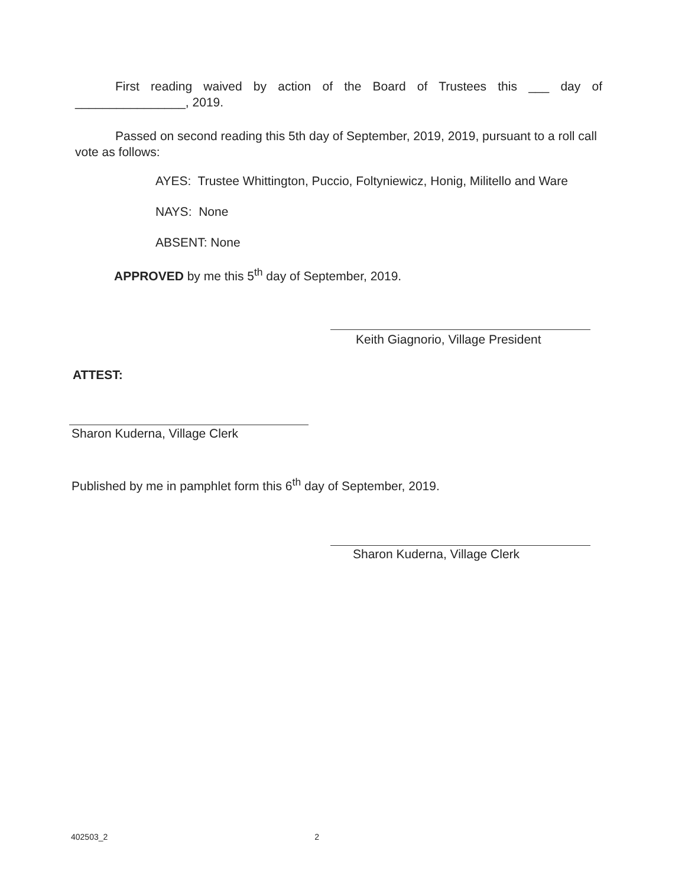First reading waived by action of the Board of Trustees this ___ day of ________________, 2019.
Passed on second reading this 5th day of September, 2019, 2019, pursuant to a roll call vote as follows:
AYES: Trustee Whittington, Puccio, Foltyniewicz, Honig, Militello and Ware
NAYS: None
ABSENT: None
APPROVED by me this 5<sup>th</sup> day of September, 2019.
Keith Giagnorio, Village President
ATTEST:
Sharon Kuderna, Village Clerk
Published by me in pamphlet form this 6<sup>th</sup> day of September, 2019.
Sharon Kuderna, Village Clerk
402503_2 2